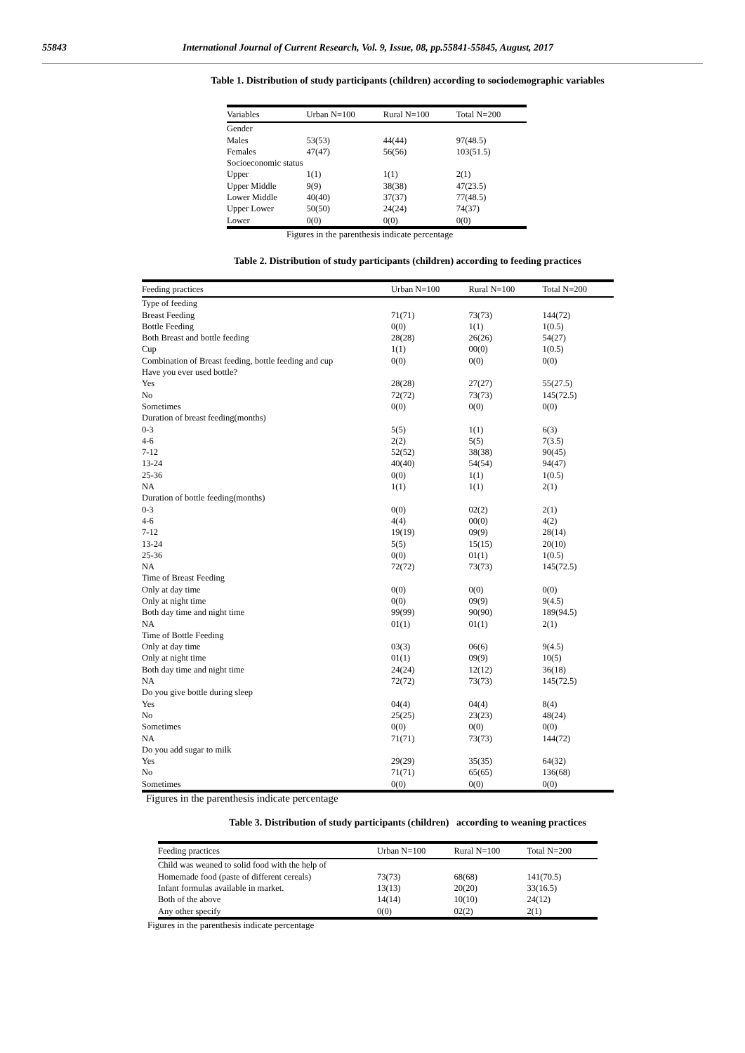55843 International Journal of Current Research, Vol. 9, Issue, 08, pp.55841-55845, August, 2017
Table 1. Distribution of study participants (children) according to sociodemographic variables
| Variables | Urban N=100 | Rural N=100 | Total N=200 |
| --- | --- | --- | --- |
| Gender | | | |
| Males | 53(53) | 44(44) | 97(48.5) |
| Females | 47(47) | 56(56) | 103(51.5) |
| Socioeconomic status | | | |
| Upper | 1(1) | 1(1) | 2(1) |
| Upper Middle | 9(9) | 38(38) | 47(23.5) |
| Lower Middle | 40(40) | 37(37) | 77(48.5) |
| Upper Lower | 50(50) | 24(24) | 74(37) |
| Lower | 0(0) | 0(0) | 0(0) |
Figures in the parenthesis indicate percentage
Table 2. Distribution of study participants (children) according to feeding practices
| Feeding practices | Urban N=100 | Rural N=100 | Total N=200 |
| --- | --- | --- | --- |
| Type of feeding | | | |
| Breast Feeding | 71(71) | 73(73) | 144(72) |
| Bottle Feeding | 0(0) | 1(1) | 1(0.5) |
| Both Breast and bottle feeding | 28(28) | 26(26) | 54(27) |
| Cup | 1(1) | 00(0) | 1(0.5) |
| Combination of Breast feeding, bottle feeding and cup | 0(0) | 0(0) | 0(0) |
| Have you ever used bottle? | | | |
| Yes | 28(28) | 27(27) | 55(27.5) |
| No | 72(72) | 73(73) | 145(72.5) |
| Sometimes | 0(0) | 0(0) | 0(0) |
| Duration of breast feeding(months) | | | |
| 0-3 | 5(5) | 1(1) | 6(3) |
| 4-6 | 2(2) | 5(5) | 7(3.5) |
| 7-12 | 52(52) | 38(38) | 90(45) |
| 13-24 | 40(40) | 54(54) | 94(47) |
| 25-36 | 0(0) | 1(1) | 1(0.5) |
| NA | 1(1) | 1(1) | 2(1) |
| Duration of bottle feeding(months) | | | |
| 0-3 | 0(0) | 02(2) | 2(1) |
| 4-6 | 4(4) | 00(0) | 4(2) |
| 7-12 | 19(19) | 09(9) | 28(14) |
| 13-24 | 5(5) | 15(15) | 20(10) |
| 25-36 | 0(0) | 01(1) | 1(0.5) |
| NA | 72(72) | 73(73) | 145(72.5) |
| Time of Breast Feeding | | | |
| Only at day time | 0(0) | 0(0) | 0(0) |
| Only at night time | 0(0) | 09(9) | 9(4.5) |
| Both day time and night time | 99(99) | 90(90) | 189(94.5) |
| NA | 01(1) | 01(1) | 2(1) |
| Time of Bottle Feeding | | | |
| Only at day time | 03(3) | 06(6) | 9(4.5) |
| Only at night time | 01(1) | 09(9) | 10(5) |
| Both day time and night time | 24(24) | 12(12) | 36(18) |
| NA | 72(72) | 73(73) | 145(72.5) |
| Do you give bottle during sleep | | | |
| Yes | 04(4) | 04(4) | 8(4) |
| No | 25(25) | 23(23) | 48(24) |
| Sometimes | 0(0) | 0(0) | 0(0) |
| NA | 71(71) | 73(73) | 144(72) |
| Do you add sugar to milk | | | |
| Yes | 29(29) | 35(35) | 64(32) |
| No | 71(71) | 65(65) | 136(68) |
| Sometimes | 0(0) | 0(0) | 0(0) |
Figures in the parenthesis indicate percentage
Table 3. Distribution of study participants (children) according to weaning practices
| Feeding practices | Urban N=100 | Rural N=100 | Total N=200 |
| --- | --- | --- | --- |
| Child was weaned to solid food with the help of | | | |
| Homemade food (paste of different cereals) | 73(73) | 68(68) | 141(70.5) |
| Infant formulas available in market. | 13(13) | 20(20) | 33(16.5) |
| Both of the above | 14(14) | 10(10) | 24(12) |
| Any other specify | 0(0) | 02(2) | 2(1) |
Figures in the parenthesis indicate percentage